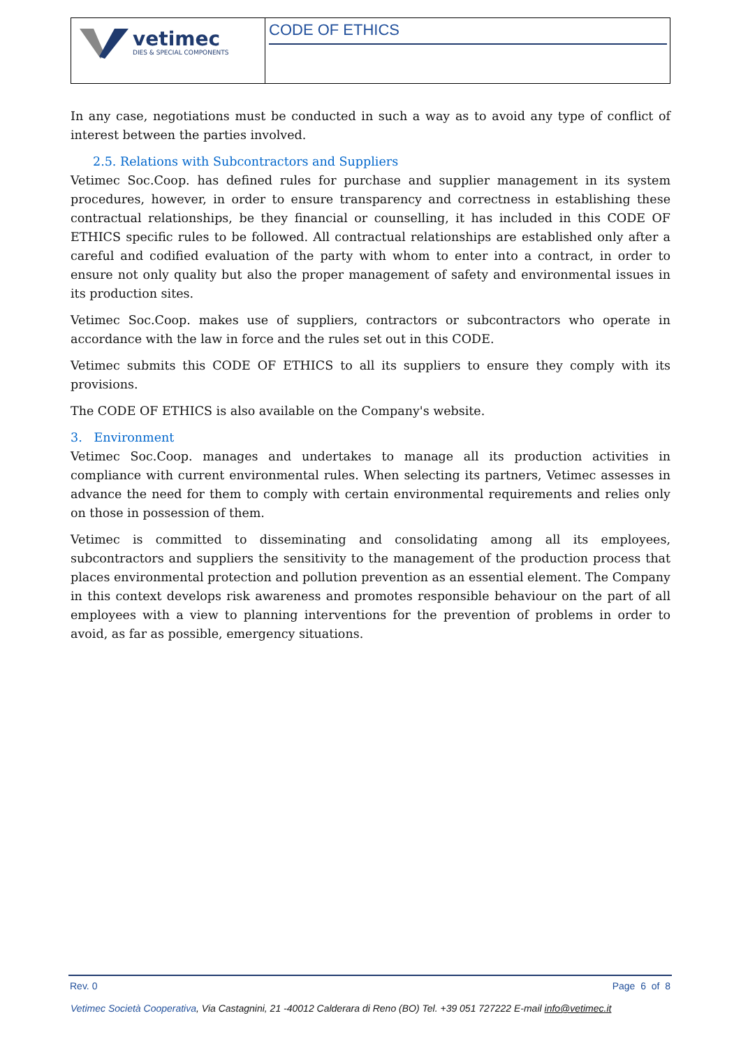| vetimec DIES & SPECIAL COMPONENTS | CODE OF ETHICS |
In any case, negotiations must be conducted in such a way as to avoid any type of conflict of interest between the parties involved.
2.5. Relations with Subcontractors and Suppliers
Vetimec Soc.Coop. has defined rules for purchase and supplier management in its system procedures, however, in order to ensure transparency and correctness in establishing these contractual relationships, be they financial or counselling, it has included in this CODE OF ETHICS specific rules to be followed. All contractual relationships are established only after a careful and codified evaluation of the party with whom to enter into a contract, in order to ensure not only quality but also the proper management of safety and environmental issues in its production sites.
Vetimec Soc.Coop. makes use of suppliers, contractors or subcontractors who operate in accordance with the law in force and the rules set out in this CODE.
Vetimec submits this CODE OF ETHICS to all its suppliers to ensure they comply with its provisions.
The CODE OF ETHICS is also available on the Company's website.
3. Environment
Vetimec Soc.Coop. manages and undertakes to manage all its production activities in compliance with current environmental rules. When selecting its partners, Vetimec assesses in advance the need for them to comply with certain environmental requirements and relies only on those in possession of them.
Vetimec is committed to disseminating and consolidating among all its employees, subcontractors and suppliers the sensitivity to the management of the production process that places environmental protection and pollution prevention as an essential element. The Company in this context develops risk awareness and promotes responsible behaviour on the part of all employees with a view to planning interventions for the prevention of problems in order to avoid, as far as possible, emergency situations.
Rev. 0 Page 6 of 8
Vetimec Società Cooperativa, Via Castagnini, 21 -40012 Calderara di Reno (BO) Tel. +39 051 727222 E-mail info@vetimec.it